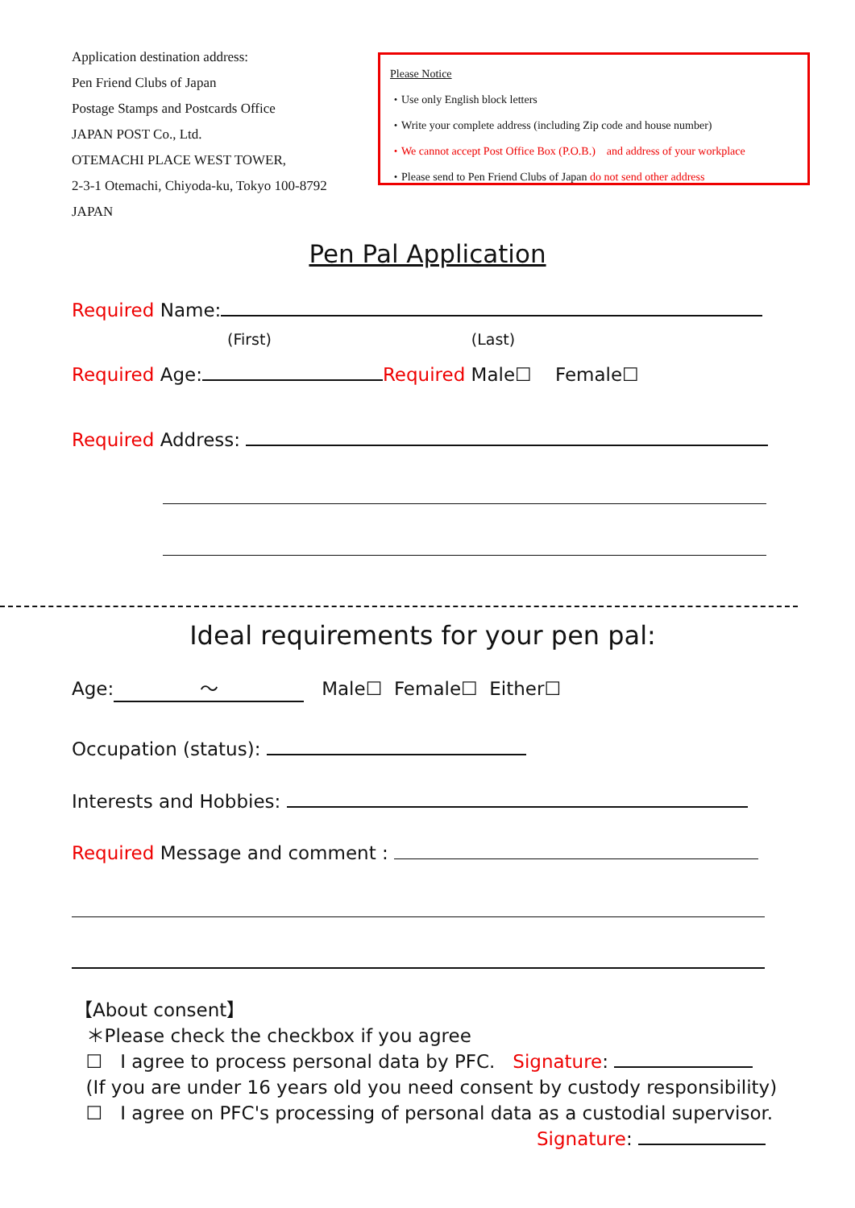Application destination address:
Pen Friend Clubs of Japan
Postage Stamps and Postcards Office
JAPAN POST Co., Ltd.
OTEMACHI PLACE WEST TOWER,
2-3-1 Otemachi, Chiyoda-ku, Tokyo 100-8792
JAPAN
Please Notice
・Use only English block letters
・Write your complete address (including Zip code and house number)
・We cannot accept Post Office Box (P.O.B.)　and address of your workplace
・Please send to Pen Friend Clubs of Japan do not send other address
Pen Pal Application
Required Name:
(First) (Last)
Required Age: Required Male☐ Female☐
Required Address:
Ideal requirements for your pen pal:
Age: ～ Male☐ Female☐ Either☐
Occupation (status):
Interests and Hobbies:
Required Message and comment :
【About consent】
＊Please check the checkbox if you agree
☐ I agree to process personal data by PFC. Signature:
(If you are under 16 years old you need consent by custody responsibility)
☐ I agree on PFC's processing of personal data as a custodial supervisor.
Signature: